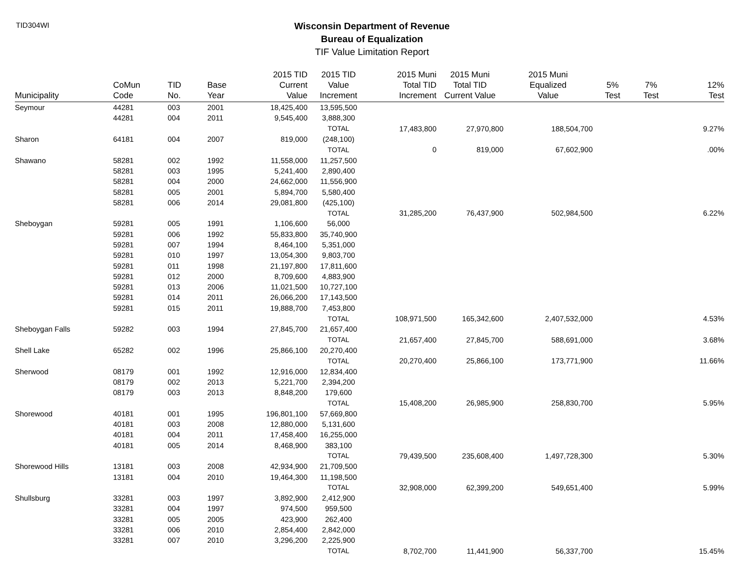TID304WI
Wisconsin Department of Revenue
Bureau of Equalization
TIF Value Limitation Report
| | | | | 2015 TID | 2015 TID | 2015 Muni | 2015 Muni | 2015 Muni | | | |
| --- | --- | --- | --- | --- | --- | --- | --- | --- | --- | --- | --- |
| Municipality | CoMun Code | TID No. | Base Year | Current Value | Value Increment | Total TID Increment | Total TID Current Value | Equalized Value | 5% Test | 7% Test | 12% Test |
| Seymour | 44281 | 003 | 2001 | 18,425,400 | 13,595,500 | | | | | | |
| | 44281 | 004 | 2011 | 9,545,400 | 3,888,300 | | | | | | |
| | | | | | TOTAL | 17,483,800 | 27,970,800 | 188,504,700 | | | 9.27% |
| Sharon | 64181 | 004 | 2007 | 819,000 | (248,100) | | | | | | |
| | | | | | TOTAL | 0 | 819,000 | 67,602,900 | | | .00% |
| Shawano | 58281 | 002 | 1992 | 11,558,000 | 11,257,500 | | | | | | |
| | 58281 | 003 | 1995 | 5,241,400 | 2,890,400 | | | | | | |
| | 58281 | 004 | 2000 | 24,662,000 | 11,556,900 | | | | | | |
| | 58281 | 005 | 2001 | 5,894,700 | 5,580,400 | | | | | | |
| | 58281 | 006 | 2014 | 29,081,800 | (425,100) | | | | | | |
| | | | | | TOTAL | 31,285,200 | 76,437,900 | 502,984,500 | | | 6.22% |
| Sheboygan | 59281 | 005 | 1991 | 1,106,600 | 56,000 | | | | | | |
| | 59281 | 006 | 1992 | 55,833,800 | 35,740,900 | | | | | | |
| | 59281 | 007 | 1994 | 8,464,100 | 5,351,000 | | | | | | |
| | 59281 | 010 | 1997 | 13,054,300 | 9,803,700 | | | | | | |
| | 59281 | 011 | 1998 | 21,197,800 | 17,811,600 | | | | | | |
| | 59281 | 012 | 2000 | 8,709,600 | 4,883,900 | | | | | | |
| | 59281 | 013 | 2006 | 11,021,500 | 10,727,100 | | | | | | |
| | 59281 | 014 | 2011 | 26,066,200 | 17,143,500 | | | | | | |
| | 59281 | 015 | 2011 | 19,888,700 | 7,453,800 | | | | | | |
| | | | | | TOTAL | 108,971,500 | 165,342,600 | 2,407,532,000 | | | 4.53% |
| Sheboygan Falls | 59282 | 003 | 1994 | 27,845,700 | 21,657,400 | | | | | | |
| | | | | | TOTAL | 21,657,400 | 27,845,700 | 588,691,000 | | | 3.68% |
| Shell Lake | 65282 | 002 | 1996 | 25,866,100 | 20,270,400 | | | | | | |
| | | | | | TOTAL | 20,270,400 | 25,866,100 | 173,771,900 | | | 11.66% |
| Sherwood | 08179 | 001 | 1992 | 12,916,000 | 12,834,400 | | | | | | |
| | 08179 | 002 | 2013 | 5,221,700 | 2,394,200 | | | | | | |
| | 08179 | 003 | 2013 | 8,848,200 | 179,600 | | | | | | |
| | | | | | TOTAL | 15,408,200 | 26,985,900 | 258,830,700 | | | 5.95% |
| Shorewood | 40181 | 001 | 1995 | 196,801,100 | 57,669,800 | | | | | | |
| | 40181 | 003 | 2008 | 12,880,000 | 5,131,600 | | | | | | |
| | 40181 | 004 | 2011 | 17,458,400 | 16,255,000 | | | | | | |
| | 40181 | 005 | 2014 | 8,468,900 | 383,100 | | | | | | |
| | | | | | TOTAL | 79,439,500 | 235,608,400 | 1,497,728,300 | | | 5.30% |
| Shorewood Hills | 13181 | 003 | 2008 | 42,934,900 | 21,709,500 | | | | | | |
| | 13181 | 004 | 2010 | 19,464,300 | 11,198,500 | | | | | | |
| | | | | | TOTAL | 32,908,000 | 62,399,200 | 549,651,400 | | | 5.99% |
| Shullsburg | 33281 | 003 | 1997 | 3,892,900 | 2,412,900 | | | | | | |
| | 33281 | 004 | 1997 | 974,500 | 959,500 | | | | | | |
| | 33281 | 005 | 2005 | 423,900 | 262,400 | | | | | | |
| | 33281 | 006 | 2010 | 2,854,400 | 2,842,000 | | | | | | |
| | 33281 | 007 | 2010 | 3,296,200 | 2,225,900 | | | | | | |
| | | | | | TOTAL | 8,702,700 | 11,441,900 | 56,337,700 | | | 15.45% |